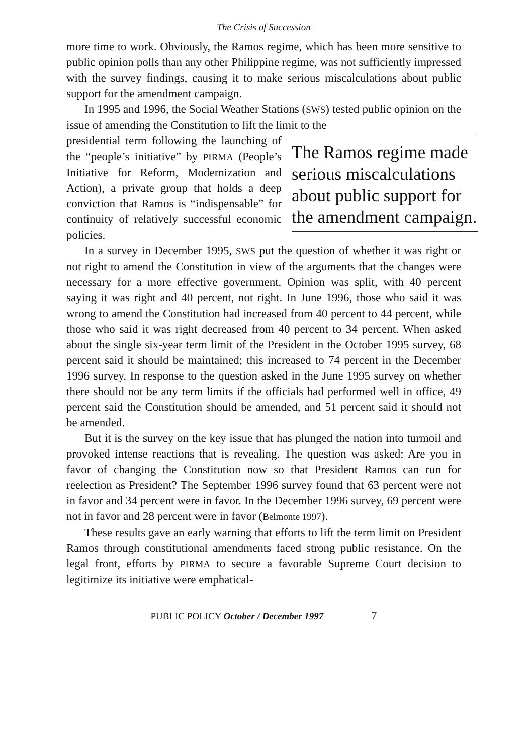The Crisis of Succession
more time to work. Obviously, the Ramos regime, which has been more sensitive to public opinion polls than any other Philippine regime, was not sufficiently impressed with the survey findings, causing it to make serious miscalculations about public support for the amendment campaign.
In 1995 and 1996, the Social Weather Stations (SWS) tested public opinion on the issue of amending the Constitution to lift the limit to the
The Ramos regime made serious miscal­culations about public support for the amendment campaign.
presidential term following the launching of the “people’s initiative” by PIRMA (People’s Initiative for Reform, Modernization and Action), a private group that holds a deep conviction that Ramos is “indispensable” for continuity of relatively successful economic policies.
In a survey in December 1995, SWS put the question of whether it was right or not right to amend the Constitution in view of the arguments that the changes were necessary for a more effective government. Opinion was split, with 40 percent saying it was right and 40 percent, not right. In June 1996, those who said it was wrong to amend the Constitution had increased from 40 percent to 44 percent, while those who said it was right decreased from 40 percent to 34 percent. When asked about the single six-year term limit of the President in the October 1995 survey, 68 percent said it should be maintained; this increased to 74 percent in the December 1996 survey. In response to the question asked in the June 1995 survey on whether there should not be any term limits if the officials had performed well in office, 49 percent said the Constitution should be amended, and 51 percent said it should not be amended.
But it is the survey on the key issue that has plunged the nation into turmoil and provoked intense reactions that is revealing. The question was asked: Are you in favor of changing the Constitution now so that President Ramos can run for reelection as President? The September 1996 survey found that 63 percent were not in favor and 34 percent were in favor. In the December 1996 survey, 69 percent were not in favor and 28 percent were in favor (Belmonte 1997).
These results gave an early warning that efforts to lift the term limit on President Ramos through constitutional amendments faced strong public resistance. On the legal front, efforts by PIRMA to secure a favorable Supreme Court decision to legitimize its initiative were emphatical-
PUBLIC POLICY October / December 1997 7